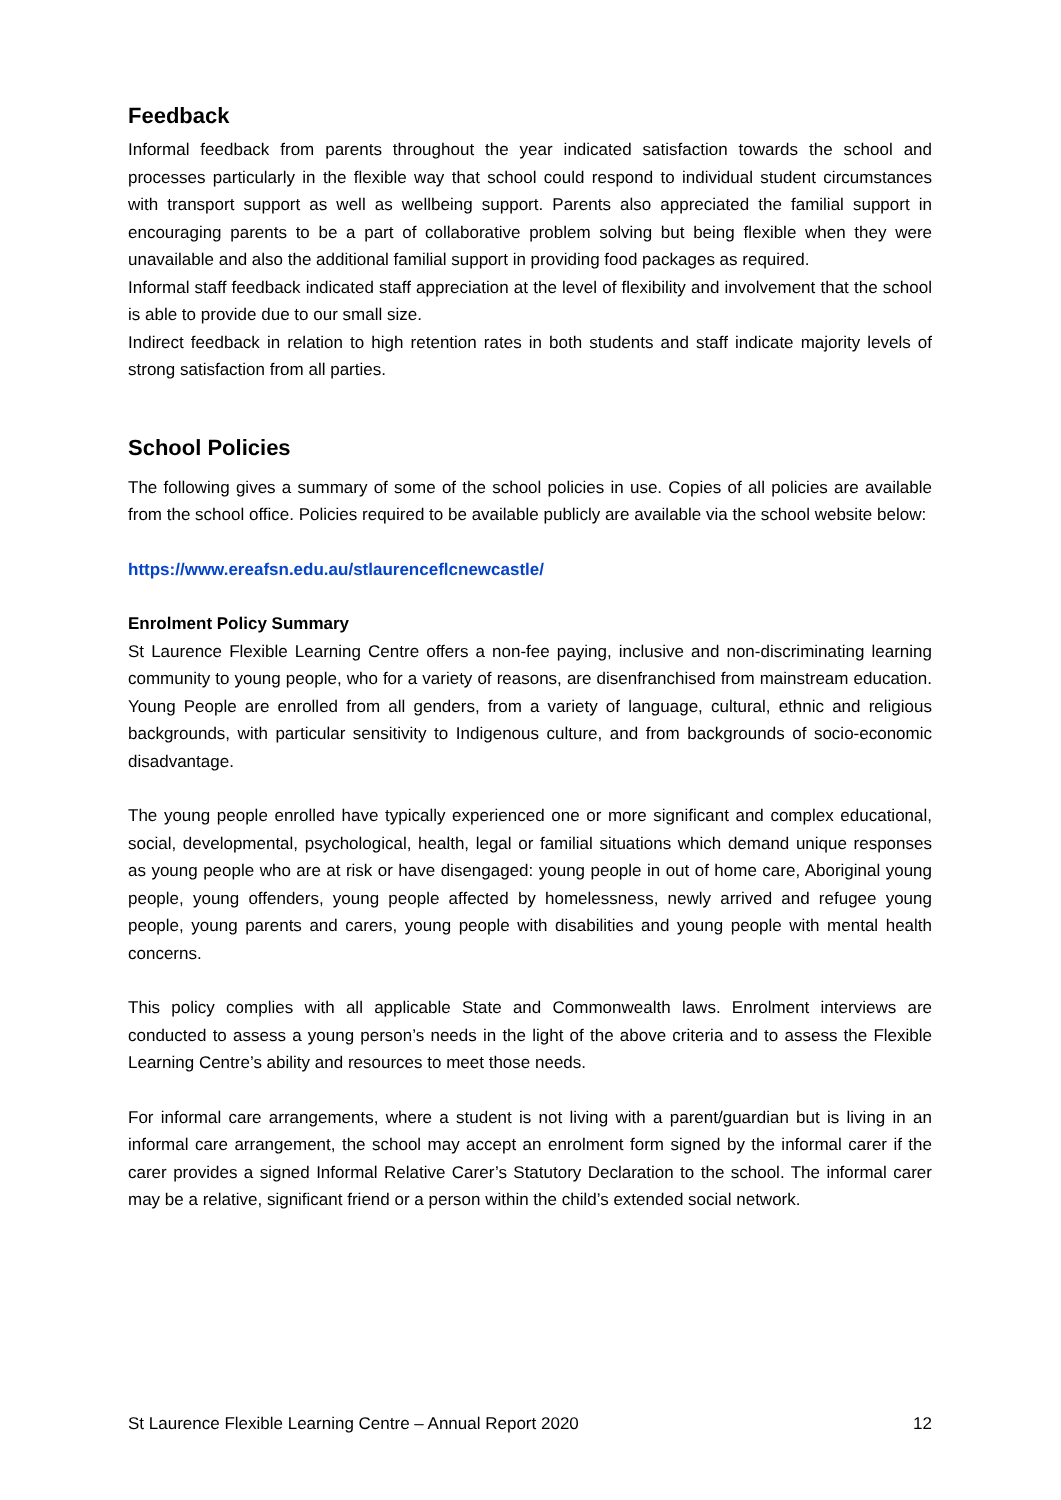Feedback
Informal feedback from parents throughout the year indicated satisfaction towards the school and processes particularly in the flexible way that school could respond to individual student circumstances with transport support as well as wellbeing support. Parents also appreciated the familial support in encouraging parents to be a part of collaborative problem solving but being flexible when they were unavailable and also the additional familial support in providing food packages as required.
Informal staff feedback indicated staff appreciation at the level of flexibility and involvement that the school is able to provide due to our small size.
Indirect feedback in relation to high retention rates in both students and staff indicate majority levels of strong satisfaction from all parties.
School Policies
The following gives a summary of some of the school policies in use. Copies of all policies are available from the school office. Policies required to be available publicly are available via the school website below:
https://www.ereafsn.edu.au/stlaurenceflcnewcastle/
Enrolment Policy Summary
St Laurence Flexible Learning Centre offers a non-fee paying, inclusive and non-discriminating learning community to young people, who for a variety of reasons, are disenfranchised from mainstream education. Young People are enrolled from all genders, from a variety of language, cultural, ethnic and religious backgrounds, with particular sensitivity to Indigenous culture, and from backgrounds of socio-economic disadvantage.
The young people enrolled have typically experienced one or more significant and complex educational, social, developmental, psychological, health, legal or familial situations which demand unique responses as young people who are at risk or have disengaged: young people in out of home care, Aboriginal young people, young offenders, young people affected by homelessness, newly arrived and refugee young people, young parents and carers, young people with disabilities and young people with mental health concerns.
This policy complies with all applicable State and Commonwealth laws. Enrolment interviews are conducted to assess a young person’s needs in the light of the above criteria and to assess the Flexible Learning Centre’s ability and resources to meet those needs.
For informal care arrangements, where a student is not living with a parent/guardian but is living in an informal care arrangement, the school may accept an enrolment form signed by the informal carer if the carer provides a signed Informal Relative Carer’s Statutory Declaration to the school. The informal carer may be a relative, significant friend or a person within the child’s extended social network.
St Laurence Flexible Learning Centre – Annual Report 2020 12